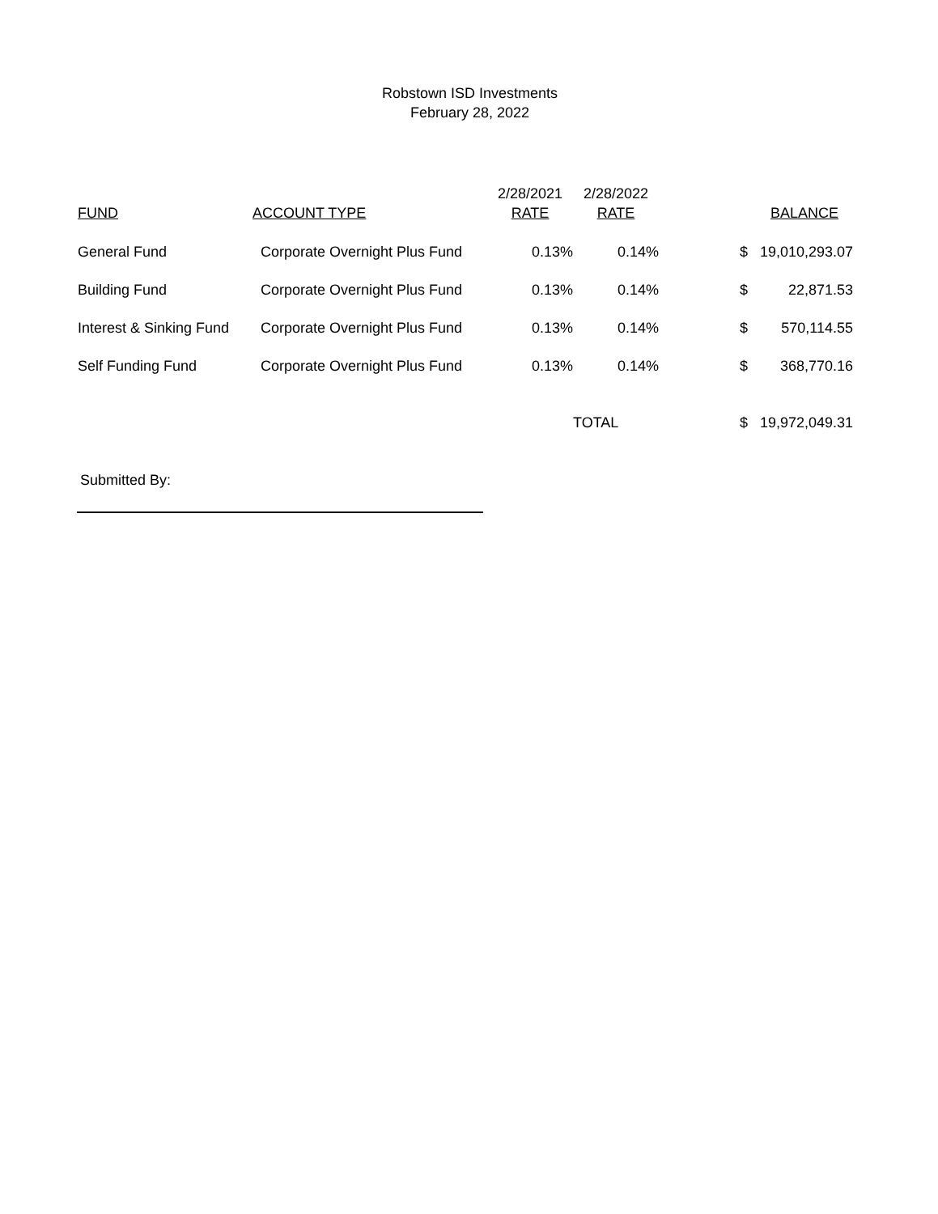Robstown ISD Investments
February 28, 2022
| FUND | ACCOUNT TYPE | 2/28/2021 RATE | 2/28/2022 RATE | | | BALANCE |
| --- | --- | --- | --- | --- | --- | --- |
| General Fund | Corporate Overnight Plus Fund | 0.13% | 0.14% | | $ | 19,010,293.07 |
| Building Fund | Corporate Overnight Plus Fund | 0.13% | 0.14% | | $ | 22,871.53 |
| Interest & Sinking Fund | Corporate Overnight Plus Fund | 0.13% | 0.14% | | $ | 570,114.55 |
| Self Funding Fund | Corporate Overnight Plus Fund | 0.13% | 0.14% | | $ | 368,770.16 |
| | | | TOTAL | | $ | 19,972,049.31 |
Submitted By: